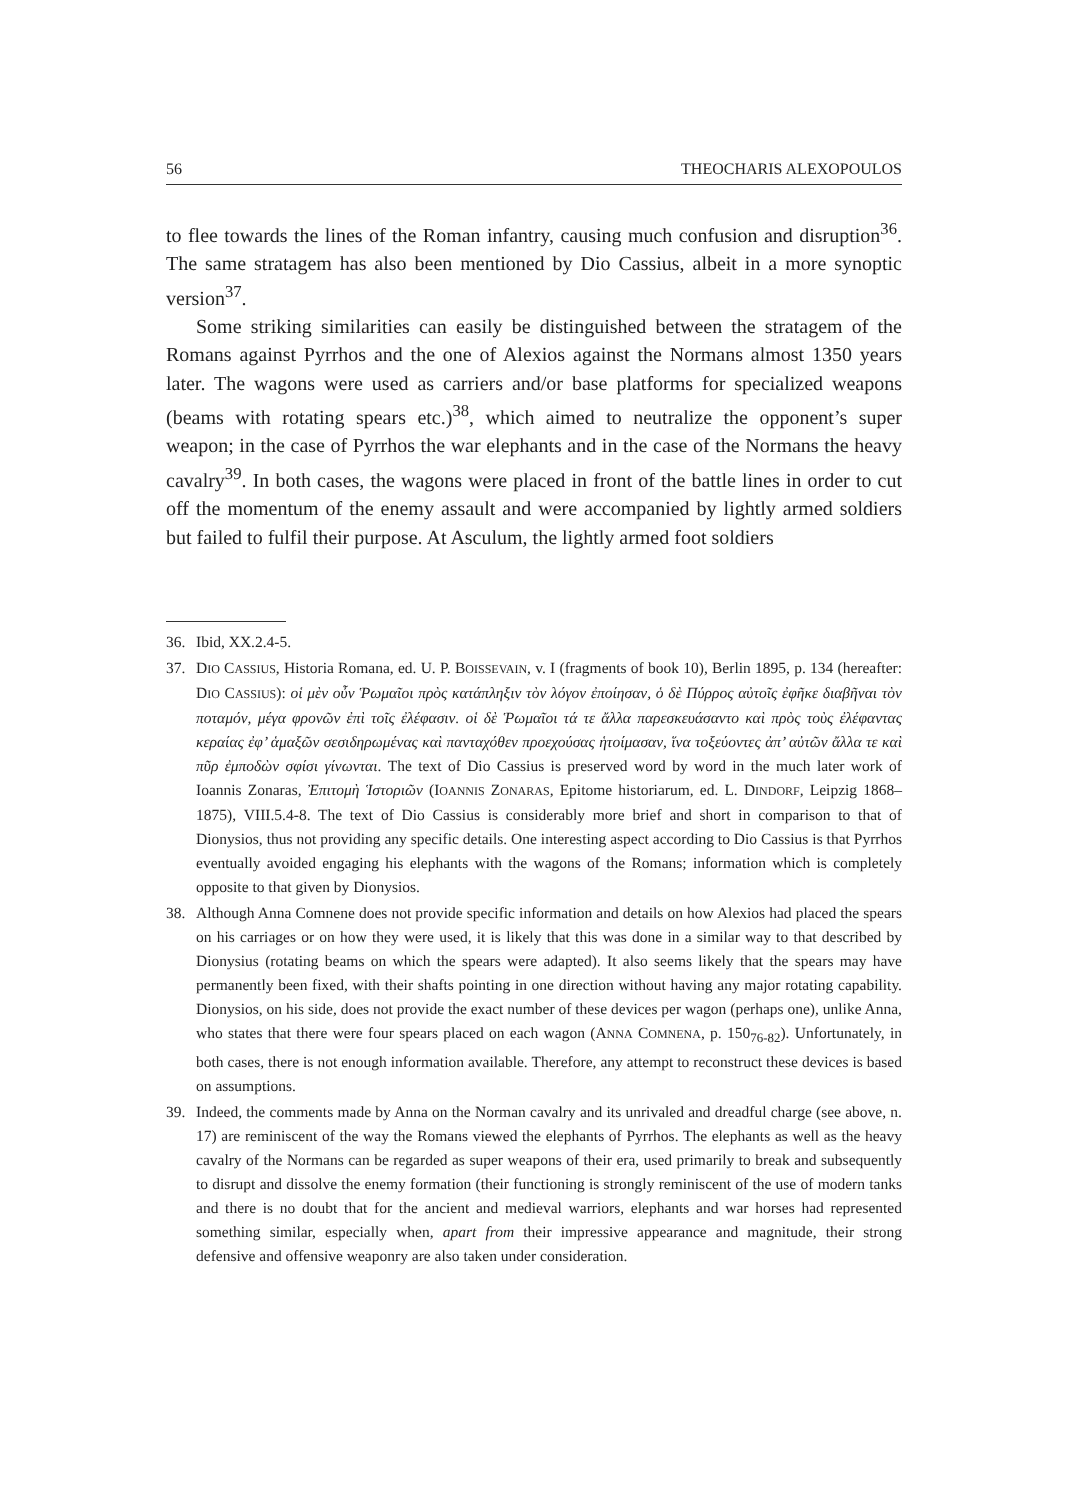56 THEOCHARIS ALEXOPOULOS
to flee towards the lines of the Roman infantry, causing much confusion and disruption<sup>36</sup>. The same stratagem has also been mentioned by Dio Cassius, albeit in a more synoptic version<sup>37</sup>.
Some striking similarities can easily be distinguished between the stratagem of the Romans against Pyrrhos and the one of Alexios against the Normans almost 1350 years later. The wagons were used as carriers and/or base platforms for specialized weapons (beams with rotating spears etc.)<sup>38</sup>, which aimed to neutralize the opponent’s super weapon; in the case of Pyrrhos the war elephants and in the case of the Normans the heavy cavalry<sup>39</sup>. In both cases, the wagons were placed in front of the battle lines in order to cut off the momentum of the enemy assault and were accompanied by lightly armed soldiers but failed to fulfil their purpose. At Asculum, the lightly armed foot soldiers
36. Ibid, XX.2.4-5.
37. DIO CASSIUS, Historia Romana, ed. U. P. BOISSEVAIN, v. I (fragments of book 10), Berlin 1895, p. 134 (hereafter: DIO CASSIUS): οἱ μὲν οὖν Ῥωμαῖοι πρὸς κατάπληξιν τὸν λόγον ἐποίησαν, ὁ δὲ Πύρρος αὐτοῖς ἐφῆκε διαβῆναι τὸν ποταμόν, μέγα φρονῶν ἐπὶ τοῖς ἐλέφασιν. οἱ δὲ Ῥωμαῖοι τά τε ἄλλα παρεσκευάσαντο καὶ πρὸς τοὺς ἐλέφαντας κεραίας ἐφ’ ἁμαξῶν σεσιδηρωμένας καὶ πανταχόθεν προεχούσας ἡτοίμασαν, ἵνα τοξεύοντες ἀπ’ αὐτῶν ἄλλα τε καὶ πῦρ ἐμποδὼν σφίσι γίνωνται. The text of Dio Cassius is preserved word by word in the much later work of Ioannis Zonaras, Ἐπιτομὴ Ἱστοριῶν (IOANNIS ZONARAS, Epitome historiarum, ed. L. DINDORF, Leipzig 1868–1875), VIII.5.4-8. The text of Dio Cassius is considerably more brief and short in comparison to that of Dionysios, thus not providing any specific details. One interesting aspect according to Dio Cassius is that Pyrrhos eventually avoided engaging his elephants with the wagons of the Romans; information which is completely opposite to that given by Dionysios.
38. Although Anna Comnene does not provide specific information and details on how Alexios had placed the spears on his carriages or on how they were used, it is likely that this was done in a similar way to that described by Dionysius (rotating beams on which the spears were adapted). It also seems likely that the spears may have permanently been fixed, with their shafts pointing in one direction without having any major rotating capability. Dionysios, on his side, does not provide the exact number of these devices per wagon (perhaps one), unlike Anna, who states that there were four spears placed on each wagon (ANNA COMNENA, p. 150<sub>76-82</sub>). Unfortunately, in both cases, there is not enough information available. Therefore, any attempt to reconstruct these devices is based on assumptions.
39. Indeed, the comments made by Anna on the Norman cavalry and its unrivaled and dreadful charge (see above, n. 17) are reminiscent of the way the Romans viewed the elephants of Pyrrhos. The elephants as well as the heavy cavalry of the Normans can be regarded as super weapons of their era, used primarily to break and subsequently to disrupt and dissolve the enemy formation (their functioning is strongly reminiscent of the use of modern tanks and there is no doubt that for the ancient and medieval warriors, elephants and war horses had represented something similar, especially when, apart from their impressive appearance and magnitude, their strong defensive and offensive weaponry are also taken under consideration.